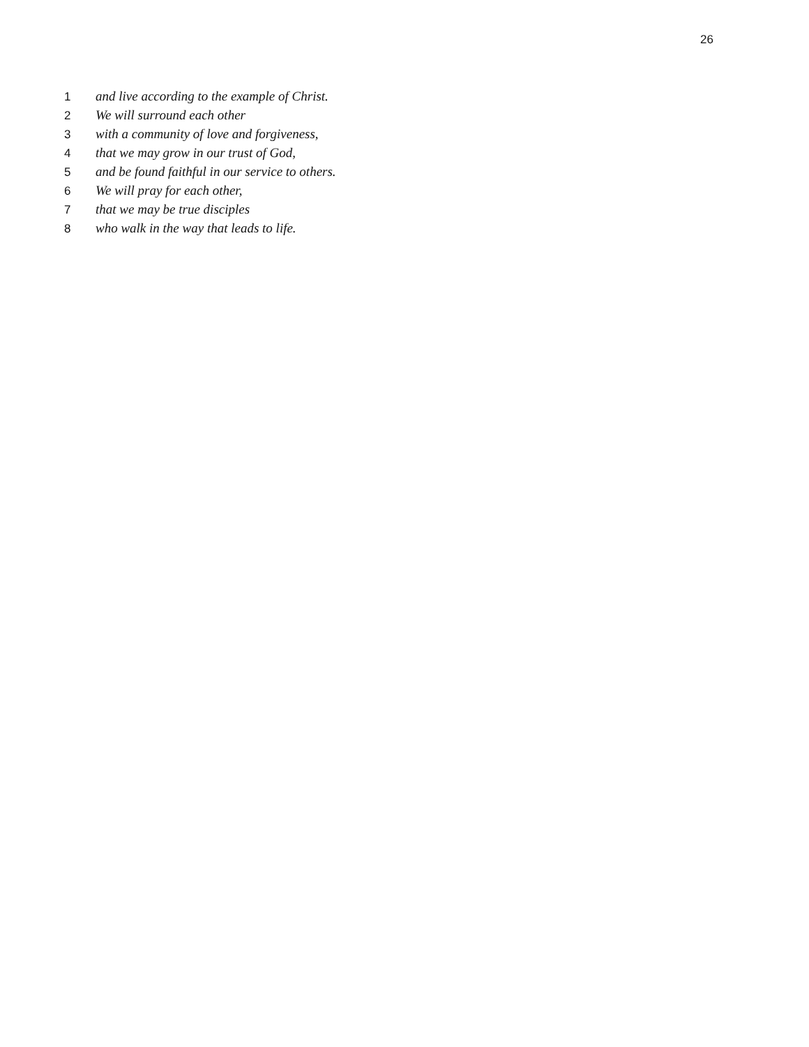26
1 and live according to the example of Christ.
2 We will surround each other
3 with a community of love and forgiveness,
4 that we may grow in our trust of God,
5 and be found faithful in our service to others.
6 We will pray for each other,
7 that we may be true disciples
8 who walk in the way that leads to life.